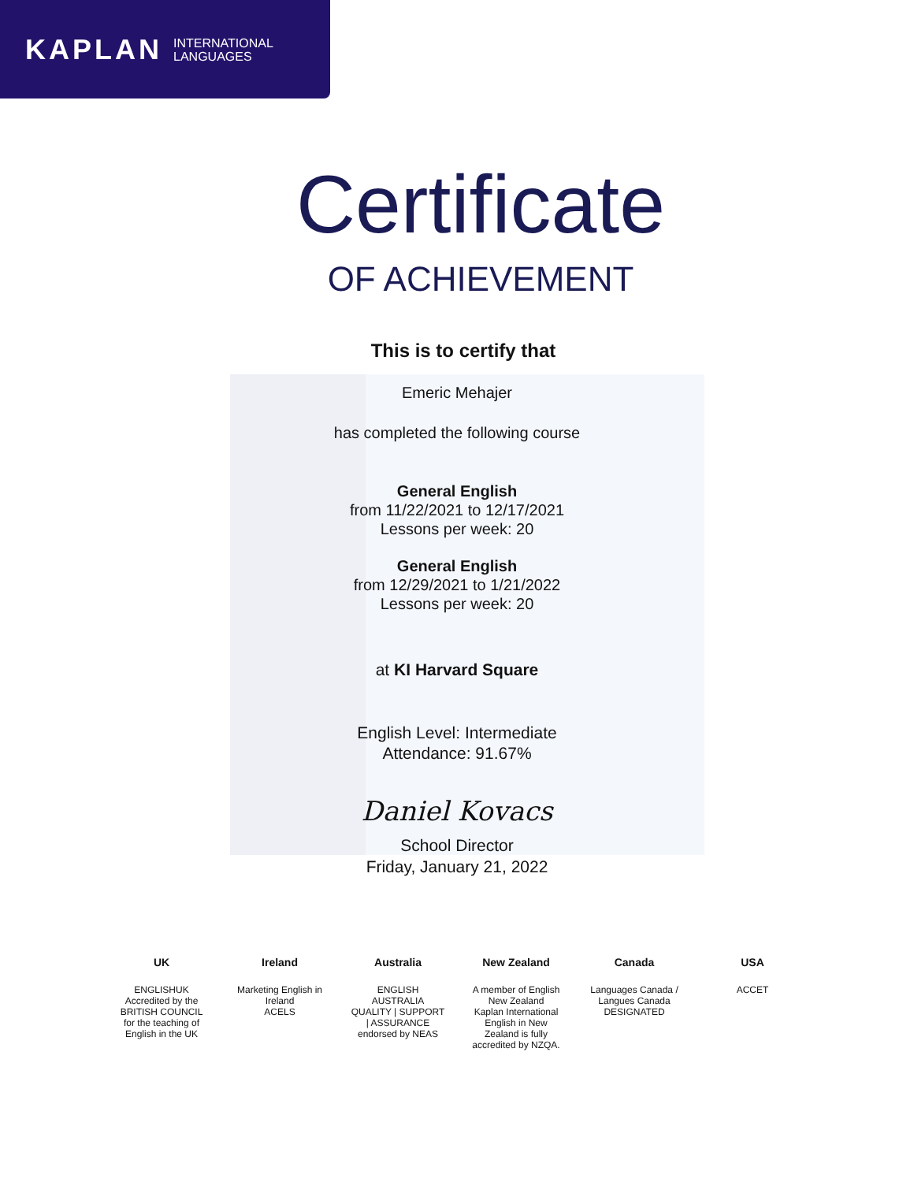KAPLAN INTERNATIONAL
LANGUAGES
Certificate
OF ACHIEVEMENT
This is to certify that
Emeric Mehajer
has completed the following course
General English
from 11/22/2021 to 12/17/2021
Lessons per week: 20
General English
from 12/29/2021 to 1/21/2022
Lessons per week: 20
at KI Harvard Square
English Level: Intermediate
Attendance: 91.67%
Daniel Kovacs
School Director
Friday, January 21, 2022
UK
ENGLISHUK
Accredited by the BRITISH COUNCIL for the teaching of English in the UK
Ireland
Marketing English in Ireland
ACELS
Australia
ENGLISH AUSTRALIA
QUALITY | SUPPORT | ASSURANCE
endorsed by NEAS
New Zealand
A member of English New Zealand
Kaplan International English in New Zealand is fully accredited by NZQA.
Canada
Languages Canada / Langues Canada
DESIGNATED
USA
ACCET